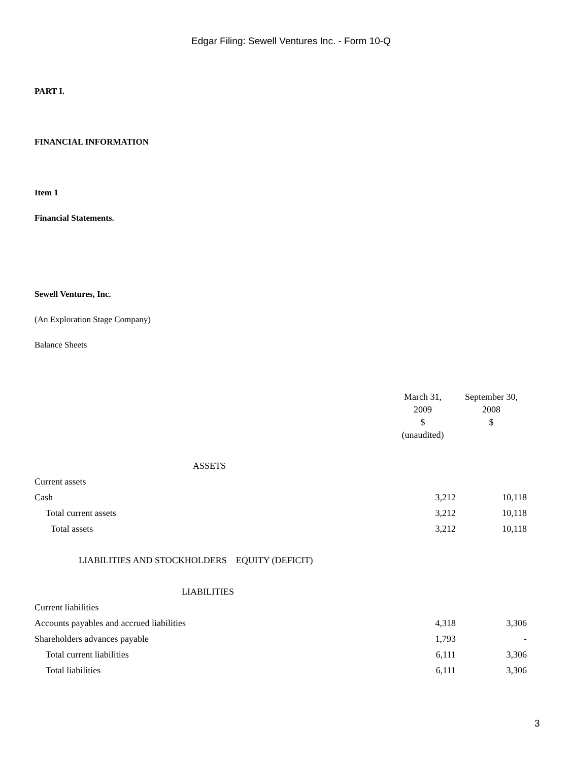Edgar Filing: Sewell Ventures Inc. - Form 10-Q
PART I.
FINANCIAL INFORMATION
Item 1
Financial Statements.
Sewell Ventures, Inc.
(An Exploration Stage Company)
Balance Sheets
| | March 31, 2009 $ (unaudited) | September 30, 2008 $ |
| ASSETS | | |
| Current assets | | |
| Cash | 3,212 | 10,118 |
| Total current assets | 3,212 | 10,118 |
| Total assets | 3,212 | 10,118 |
| LIABILITIES AND STOCKHOLDERS EQUITY (DEFICIT) | | |
| LIABILITIES | | |
| Current liabilities | | |
| Accounts payables and accrued liabilities | 4,318 | 3,306 |
| Shareholders advances payable | 1,793 | - |
| Total current liabilities | 6,111 | 3,306 |
| Total liabilities | 6,111 | 3,306 |
3